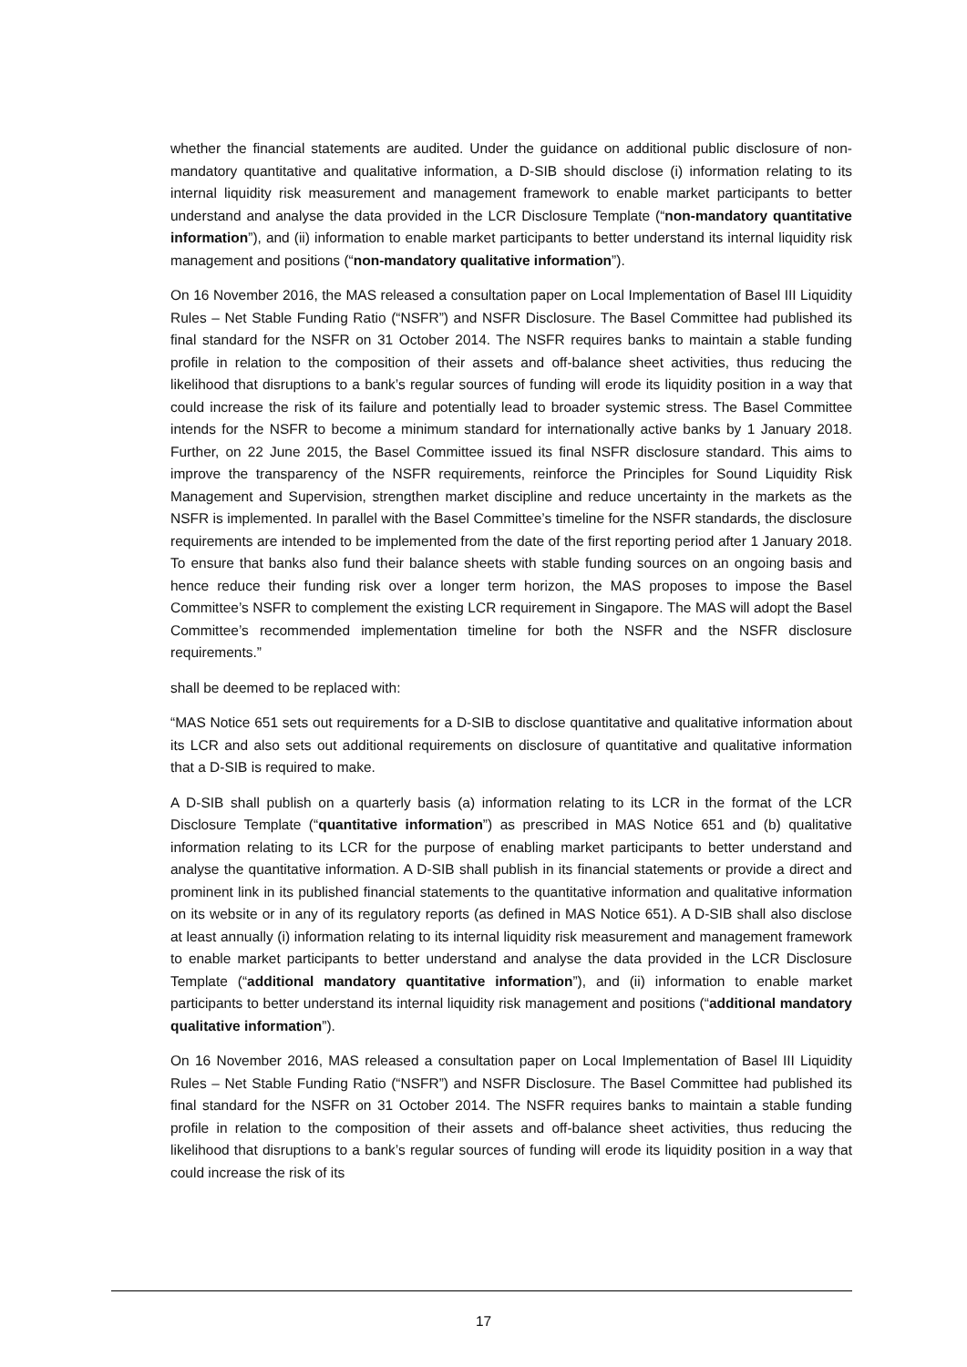whether the financial statements are audited. Under the guidance on additional public disclosure of non-mandatory quantitative and qualitative information, a D-SIB should disclose (i) information relating to its internal liquidity risk measurement and management framework to enable market participants to better understand and analyse the data provided in the LCR Disclosure Template (“non-mandatory quantitative information”), and (ii) information to enable market participants to better understand its internal liquidity risk management and positions (“non-mandatory qualitative information”).
On 16 November 2016, the MAS released a consultation paper on Local Implementation of Basel III Liquidity Rules – Net Stable Funding Ratio (“NSFR”) and NSFR Disclosure. The Basel Committee had published its final standard for the NSFR on 31 October 2014. The NSFR requires banks to maintain a stable funding profile in relation to the composition of their assets and off-balance sheet activities, thus reducing the likelihood that disruptions to a bank’s regular sources of funding will erode its liquidity position in a way that could increase the risk of its failure and potentially lead to broader systemic stress. The Basel Committee intends for the NSFR to become a minimum standard for internationally active banks by 1 January 2018. Further, on 22 June 2015, the Basel Committee issued its final NSFR disclosure standard. This aims to improve the transparency of the NSFR requirements, reinforce the Principles for Sound Liquidity Risk Management and Supervision, strengthen market discipline and reduce uncertainty in the markets as the NSFR is implemented. In parallel with the Basel Committee’s timeline for the NSFR standards, the disclosure requirements are intended to be implemented from the date of the first reporting period after 1 January 2018. To ensure that banks also fund their balance sheets with stable funding sources on an ongoing basis and hence reduce their funding risk over a longer term horizon, the MAS proposes to impose the Basel Committee’s NSFR to complement the existing LCR requirement in Singapore. The MAS will adopt the Basel Committee’s recommended implementation timeline for both the NSFR and the NSFR disclosure requirements.”
shall be deemed to be replaced with:
“MAS Notice 651 sets out requirements for a D-SIB to disclose quantitative and qualitative information about its LCR and also sets out additional requirements on disclosure of quantitative and qualitative information that a D-SIB is required to make.
A D-SIB shall publish on a quarterly basis (a) information relating to its LCR in the format of the LCR Disclosure Template (“quantitative information”) as prescribed in MAS Notice 651 and (b) qualitative information relating to its LCR for the purpose of enabling market participants to better understand and analyse the quantitative information. A D-SIB shall publish in its financial statements or provide a direct and prominent link in its published financial statements to the quantitative information and qualitative information on its website or in any of its regulatory reports (as defined in MAS Notice 651). A D-SIB shall also disclose at least annually (i) information relating to its internal liquidity risk measurement and management framework to enable market participants to better understand and analyse the data provided in the LCR Disclosure Template (“additional mandatory quantitative information”), and (ii) information to enable market participants to better understand its internal liquidity risk management and positions (“additional mandatory qualitative information”).
On 16 November 2016, MAS released a consultation paper on Local Implementation of Basel III Liquidity Rules – Net Stable Funding Ratio (“NSFR”) and NSFR Disclosure. The Basel Committee had published its final standard for the NSFR on 31 October 2014. The NSFR requires banks to maintain a stable funding profile in relation to the composition of their assets and off-balance sheet activities, thus reducing the likelihood that disruptions to a bank’s regular sources of funding will erode its liquidity position in a way that could increase the risk of its
17